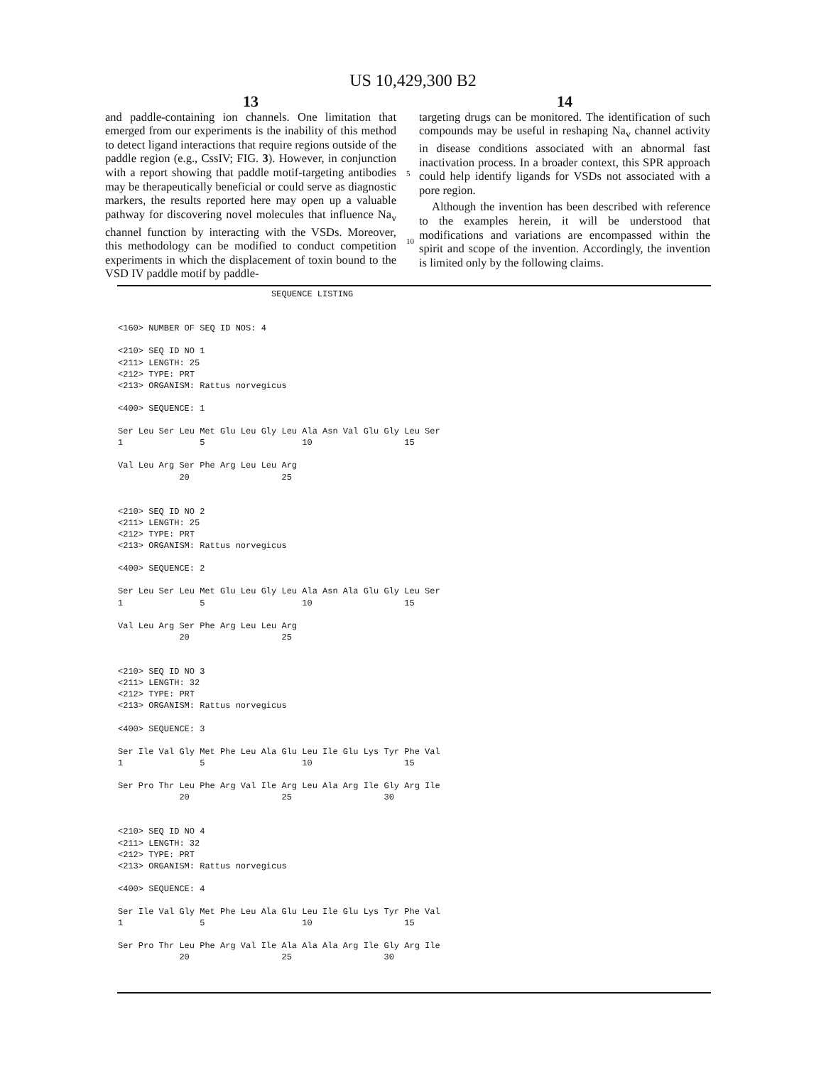US 10,429,300 B2
13
and paddle-containing ion channels. One limitation that emerged from our experiments is the inability of this method to detect ligand interactions that require regions outside of the paddle region (e.g., CssIV; FIG. 3). However, in conjunction with a report showing that paddle motif-targeting antibodies may be therapeutically beneficial or could serve as diagnostic markers, the results reported here may open up a valuable pathway for discovering novel molecules that influence Na<sub>v</sub> channel function by interacting with the VSDs. Moreover, this methodology can be modified to conduct competition experiments in which the displacement of toxin bound to the VSD IV paddle motif by paddle-
14
targeting drugs can be monitored. The identification of such compounds may be useful in reshaping Na<sub>v</sub> channel activity in disease conditions associated with an abnormal fast inactivation process. In a broader context, this SPR approach could help identify ligands for VSDs not associated with a pore region.
Although the invention has been described with reference to the examples herein, it will be understood that modifications and variations are encompassed within the spirit and scope of the invention. Accordingly, the invention is limited only by the following claims.
5
10
                              SEQUENCE LISTING


<160> NUMBER OF SEQ ID NOS: 4

<210> SEQ ID NO 1
<211> LENGTH: 25
<212> TYPE: PRT
<213> ORGANISM: Rattus norvegicus

<400> SEQUENCE: 1

Ser Leu Ser Leu Met Glu Leu Gly Leu Ala Asn Val Glu Gly Leu Ser
1               5                   10                  15

Val Leu Arg Ser Phe Arg Leu Leu Arg
            20                  25


<210> SEQ ID NO 2
<211> LENGTH: 25
<212> TYPE: PRT
<213> ORGANISM: Rattus norvegicus

<400> SEQUENCE: 2

Ser Leu Ser Leu Met Glu Leu Gly Leu Ala Asn Ala Glu Gly Leu Ser
1               5                   10                  15

Val Leu Arg Ser Phe Arg Leu Leu Arg
            20                  25


<210> SEQ ID NO 3
<211> LENGTH: 32
<212> TYPE: PRT
<213> ORGANISM: Rattus norvegicus

<400> SEQUENCE: 3

Ser Ile Val Gly Met Phe Leu Ala Glu Leu Ile Glu Lys Tyr Phe Val
1               5                   10                  15

Ser Pro Thr Leu Phe Arg Val Ile Arg Leu Ala Arg Ile Gly Arg Ile
            20                  25                  30


<210> SEQ ID NO 4
<211> LENGTH: 32
<212> TYPE: PRT
<213> ORGANISM: Rattus norvegicus

<400> SEQUENCE: 4

Ser Ile Val Gly Met Phe Leu Ala Glu Leu Ile Glu Lys Tyr Phe Val
1               5                   10                  15

Ser Pro Thr Leu Phe Arg Val Ile Ala Ala Ala Arg Ile Gly Arg Ile
            20                  25                  30